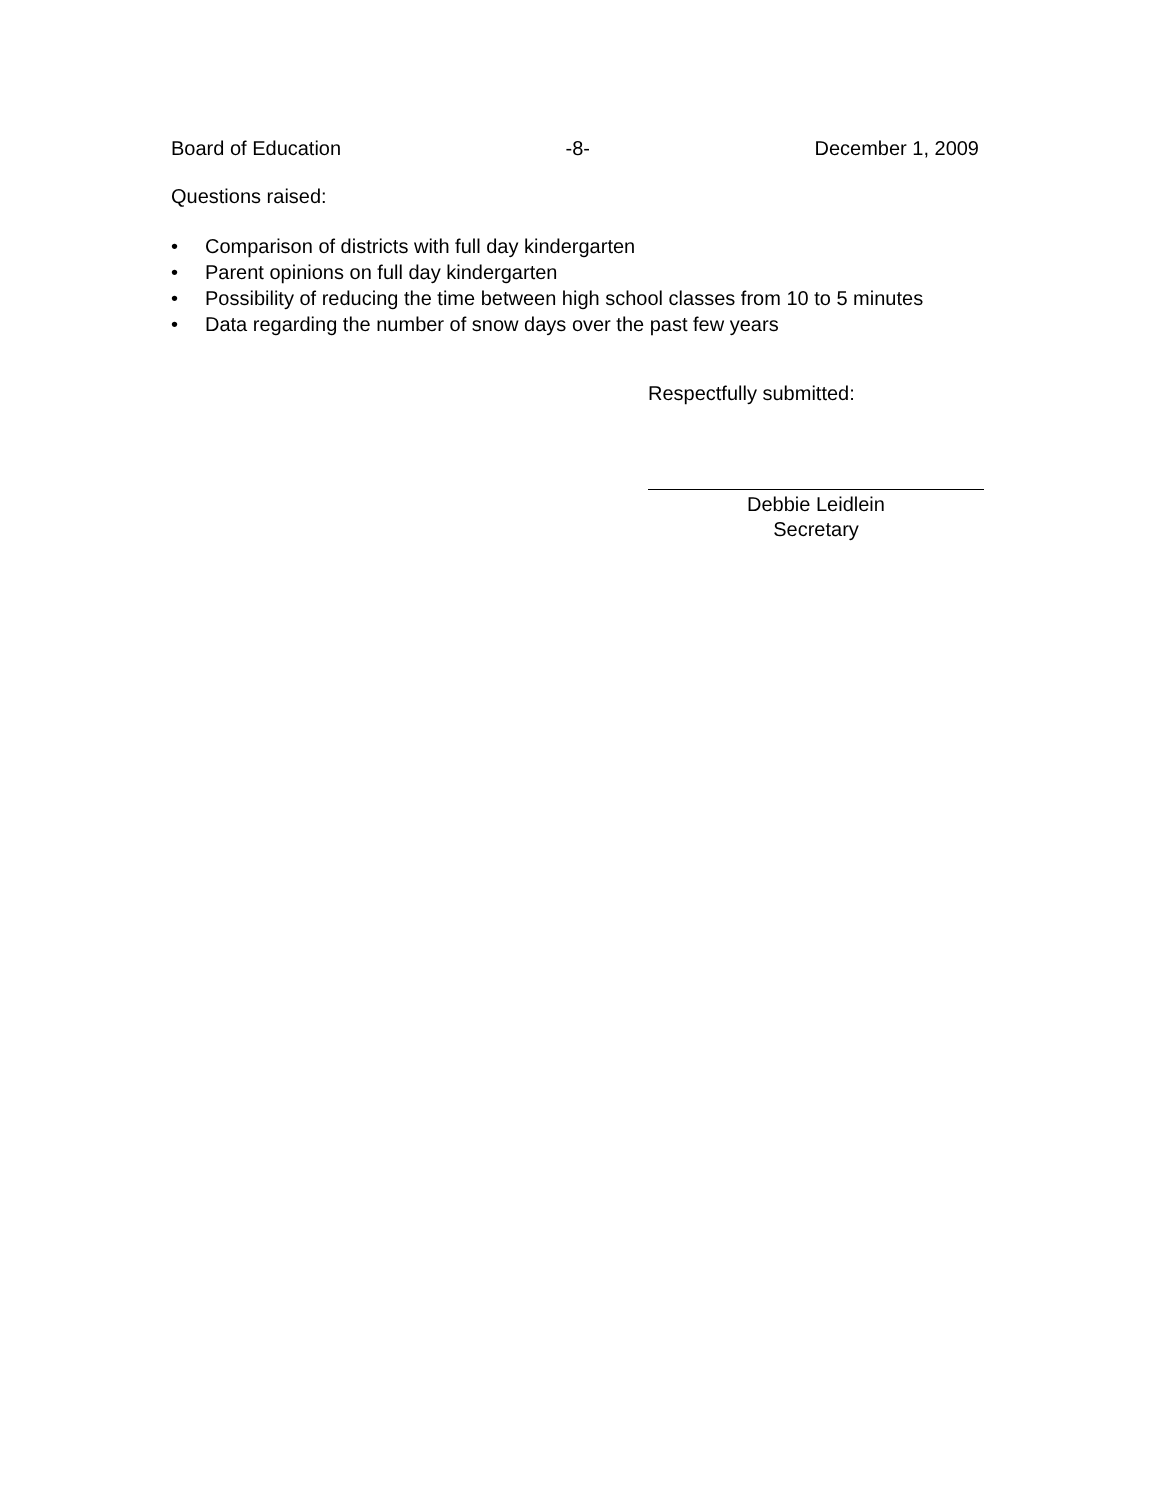Board of Education -8- December 1, 2009
Questions raised:
• Comparison of districts with full day kindergarten
• Parent opinions on full day kindergarten
• Possibility of reducing the time between high school classes from 10 to 5 minutes
• Data regarding the number of snow days over the past few years
Respectfully submitted:
Debbie Leidlein
Secretary